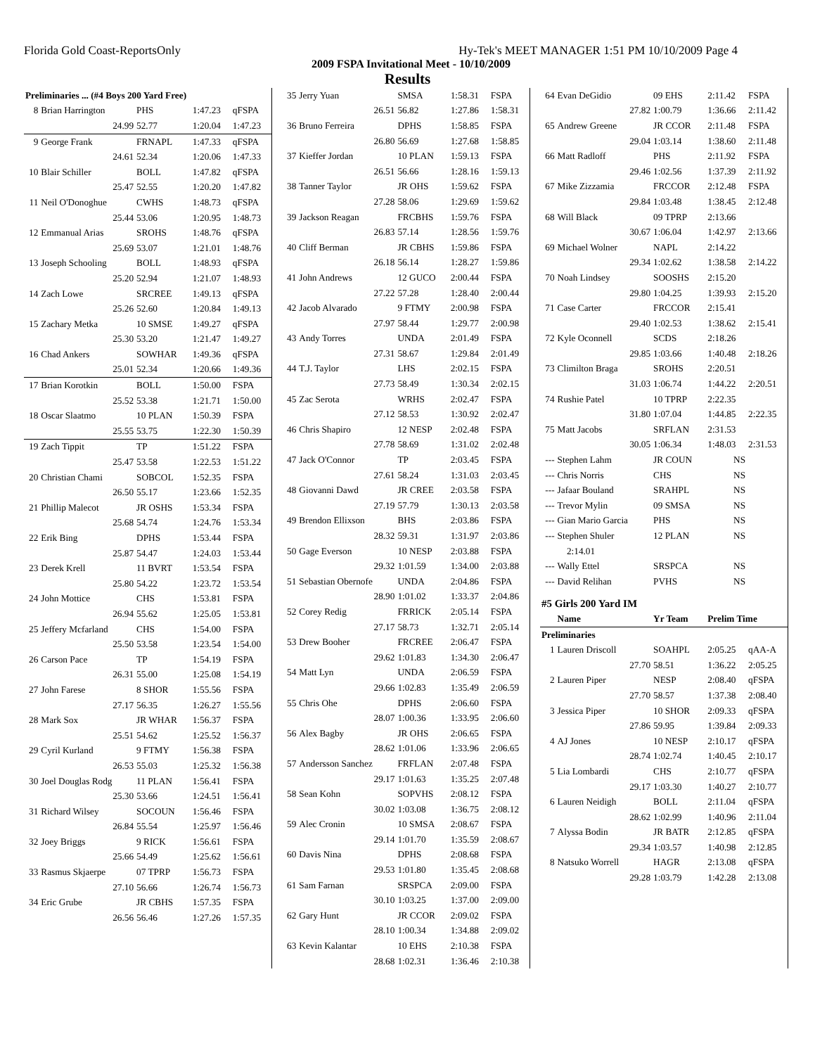Florida Gold Coast-ReportsOnly Hy-Tek's MEET MANAGER 1:51 PM 10/10/2009 Page 4
2009 FSPA Invitational Meet - 10/10/2009
Results
| Preliminaries ... (#4 Boys 200 Yard Free) | | | | |
| 8 | Brian Harrington | PHS | 1:47.23 | qFSPA |
| | 24.99 | 52.77 | 1:20.04 | 1:47.23 |
| 9 | George Frank | FRNAPL | 1:47.33 | qFSPA |
| | 24.61 | 52.34 | 1:20.06 | 1:47.33 |
| 10 | Blair Schiller | BOLL | 1:47.82 | qFSPA |
| | 25.47 | 52.55 | 1:20.20 | 1:47.82 |
| 11 | Neil O'Donoghue | CWHS | 1:48.73 | qFSPA |
| | 25.44 | 53.06 | 1:20.95 | 1:48.73 |
| 12 | Emmanual Arias | SROHS | 1:48.76 | qFSPA |
| | 25.69 | 53.07 | 1:21.01 | 1:48.76 |
| 13 | Joseph Schooling | BOLL | 1:48.93 | qFSPA |
| | 25.20 | 52.94 | 1:21.07 | 1:48.93 |
| 14 | Zach Lowe | SRCREE | 1:49.13 | qFSPA |
| | 25.26 | 52.60 | 1:20.84 | 1:49.13 |
| 15 | Zachary Metka | 10 SMSE | 1:49.27 | qFSPA |
| | 25.30 | 53.20 | 1:21.47 | 1:49.27 |
| 16 | Chad Ankers | SOWHAR | 1:49.36 | qFSPA |
| | 25.01 | 52.34 | 1:20.66 | 1:49.36 |
| 17 | Brian Korotkin | BOLL | 1:50.00 | FSPA |
| | 25.52 | 53.38 | 1:21.71 | 1:50.00 |
| 18 | Oscar Slaatmo | 10 PLAN | 1:50.39 | FSPA |
| | 25.55 | 53.75 | 1:22.30 | 1:50.39 |
| 19 | Zach Tippit | TP | 1:51.22 | FSPA |
| | 25.47 | 53.58 | 1:22.53 | 1:51.22 |
| 20 | Christian Chami | SOBCOL | 1:52.35 | FSPA |
| | 26.50 | 55.17 | 1:23.66 | 1:52.35 |
| 21 | Phillip Malecot | JR OSHS | 1:53.34 | FSPA |
| | 25.68 | 54.74 | 1:24.76 | 1:53.34 |
| 22 | Erik Bing | DPHS | 1:53.44 | FSPA |
| | 25.87 | 54.47 | 1:24.03 | 1:53.44 |
| 23 | Derek Krell | 11 BVRT | 1:53.54 | FSPA |
| | 25.80 | 54.22 | 1:23.72 | 1:53.54 |
| 24 | John Mottice | CHS | 1:53.81 | FSPA |
| | 26.94 | 55.62 | 1:25.05 | 1:53.81 |
| 25 | Jeffery Mcfarland | CHS | 1:54.00 | FSPA |
| | 25.50 | 53.58 | 1:23.54 | 1:54.00 |
| 26 | Carson Pace | TP | 1:54.19 | FSPA |
| | 26.31 | 55.00 | 1:25.08 | 1:54.19 |
| 27 | John Farese | 8 SHOR | 1:55.56 | FSPA |
| | 27.17 | 56.35 | 1:26.27 | 1:55.56 |
| 28 | Mark Sox | JR WHAR | 1:56.37 | FSPA |
| | 25.51 | 54.62 | 1:25.52 | 1:56.37 |
| 29 | Cyril Kurland | 9 FTMY | 1:56.38 | FSPA |
| | 26.53 | 55.03 | 1:25.32 | 1:56.38 |
| 30 | Joel Douglas Rodg | 11 PLAN | 1:56.41 | FSPA |
| | 25.30 | 53.66 | 1:24.51 | 1:56.41 |
| 31 | Richard Wilsey | SOCOUN | 1:56.46 | FSPA |
| | 26.84 | 55.54 | 1:25.97 | 1:56.46 |
| 32 | Joey Briggs | 9 RICK | 1:56.61 | FSPA |
| | 25.66 | 54.49 | 1:25.62 | 1:56.61 |
| 33 | Rasmus Skjaerpe | 07 TPRP | 1:56.73 | FSPA |
| | 27.10 | 56.66 | 1:26.74 | 1:56.73 |
| 34 | Eric Grube | JR CBHS | 1:57.35 | FSPA |
| | 26.56 | 56.46 | 1:27.26 | 1:57.35 |
| 35 | Jerry Yuan | SMSA | 1:58.31 | FSPA |
| | 26.51 | 56.82 | 1:27.86 | 1:58.31 |
| 36 | Bruno Ferreira | DPHS | 1:58.85 | FSPA |
| | 26.80 | 56.69 | 1:27.68 | 1:58.85 |
| 37 | Kieffer Jordan | 10 PLAN | 1:59.13 | FSPA |
| | 26.51 | 56.66 | 1:28.16 | 1:59.13 |
| 38 | Tanner Taylor | JR OHS | 1:59.62 | FSPA |
| | 27.28 | 58.06 | 1:29.69 | 1:59.62 |
| 39 | Jackson Reagan | FRCBHS | 1:59.76 | FSPA |
| | 26.83 | 57.14 | 1:28.56 | 1:59.76 |
| 40 | Cliff Berman | JR CBHS | 1:59.86 | FSPA |
| | 26.18 | 56.14 | 1:28.27 | 1:59.86 |
| 41 | John Andrews | 12 GUCO | 2:00.44 | FSPA |
| | 27.22 | 57.28 | 1:28.40 | 2:00.44 |
| 42 | Jacob Alvarado | 9 FTMY | 2:00.98 | FSPA |
| | 27.97 | 58.44 | 1:29.77 | 2:00.98 |
| 43 | Andy Torres | UNDA | 2:01.49 | FSPA |
| | 27.31 | 58.67 | 1:29.84 | 2:01.49 |
| 44 | T.J. Taylor | LHS | 2:02.15 | FSPA |
| | 27.73 | 58.49 | 1:30.34 | 2:02.15 |
| 45 | Zac Serota | WRHS | 2:02.47 | FSPA |
| | 27.12 | 58.53 | 1:30.92 | 2:02.47 |
| 46 | Chris Shapiro | 12 NESP | 2:02.48 | FSPA |
| | 27.78 | 58.69 | 1:31.02 | 2:02.48 |
| 47 | Jack O'Connor | TP | 2:03.45 | FSPA |
| | 27.61 | 58.24 | 1:31.03 | 2:03.45 |
| 48 | Giovanni Dawd | JR CREE | 2:03.58 | FSPA |
| | 27.19 | 57.79 | 1:30.13 | 2:03.58 |
| 49 | Brendon Ellixson | BHS | 2:03.86 | FSPA |
| | 28.32 | 59.31 | 1:31.97 | 2:03.86 |
| 50 | Gage Everson | 10 NESP | 2:03.88 | FSPA |
| | 29.32 | 1:01.59 | 1:34.00 | 2:03.88 |
| 51 | Sebastian Obernofe | UNDA | 2:04.86 | FSPA |
| | 28.90 | 1:01.02 | 1:33.37 | 2:04.86 |
| 52 | Corey Redig | FRRICK | 2:05.14 | FSPA |
| | 27.17 | 58.73 | 1:32.71 | 2:05.14 |
| 53 | Drew Booher | FRCREE | 2:06.47 | FSPA |
| | 29.62 | 1:01.83 | 1:34.30 | 2:06.47 |
| 54 | Matt Lyn | UNDA | 2:06.59 | FSPA |
| | 29.66 | 1:02.83 | 1:35.49 | 2:06.59 |
| 55 | Chris Ohe | DPHS | 2:06.60 | FSPA |
| | 28.07 | 1:00.36 | 1:33.95 | 2:06.60 |
| 56 | Alex Bagby | JR OHS | 2:06.65 | FSPA |
| | 28.62 | 1:01.06 | 1:33.96 | 2:06.65 |
| 57 | Andersson Sanchez | FRFLAN | 2:07.48 | FSPA |
| | 29.17 | 1:01.63 | 1:35.25 | 2:07.48 |
| 58 | Sean Kohn | SOPVHS | 2:08.12 | FSPA |
| | 30.02 | 1:03.08 | 1:36.75 | 2:08.12 |
| 59 | Alec Cronin | 10 SMSA | 2:08.67 | FSPA |
| | 29.14 | 1:01.70 | 1:35.59 | 2:08.67 |
| 60 | Davis Nina | DPHS | 2:08.68 | FSPA |
| | 29.53 | 1:01.80 | 1:35.45 | 2:08.68 |
| 61 | Sam Farnan | SRSPCA | 2:09.00 | FSPA |
| | 30.10 | 1:03.25 | 1:37.00 | 2:09.00 |
| 62 | Gary Hunt | JR CCOR | 2:09.02 | FSPA |
| | 28.10 | 1:00.34 | 1:34.88 | 2:09.02 |
| 63 | Kevin Kalantar | 10 EHS | 2:10.38 | FSPA |
| | 28.68 | 1:02.31 | 1:36.46 | 2:10.38 |
| 64 | Evan DeGidio | 09 EHS | 2:11.42 | FSPA |
| | 27.82 | 1:00.79 | 1:36.66 | 2:11.42 |
| 65 | Andrew Greene | JR CCOR | 2:11.48 | FSPA |
| | 29.04 | 1:03.14 | 1:38.60 | 2:11.48 |
| 66 | Matt Radloff | PHS | 2:11.92 | FSPA |
| | 29.46 | 1:02.56 | 1:37.39 | 2:11.92 |
| 67 | Mike Zizzamia | FRCCOR | 2:12.48 | FSPA |
| | 29.84 | 1:03.48 | 1:38.45 | 2:12.48 |
| 68 | Will Black | 09 TPRP | 2:13.66 | |
| | 30.67 | 1:06.04 | 1:42.97 | 2:13.66 |
| 69 | Michael Wolner | NAPL | 2:14.22 | |
| | 29.34 | 1:02.62 | 1:38.58 | 2:14.22 |
| 70 | Noah Lindsey | SOOSHS | 2:15.20 | |
| | 29.80 | 1:04.25 | 1:39.93 | 2:15.20 |
| 71 | Case Carter | FRCCOR | 2:15.41 | |
| | 29.40 | 1:02.53 | 1:38.62 | 2:15.41 |
| 72 | Kyle Oconnell | SCDS | 2:18.26 | |
| | 29.85 | 1:03.66 | 1:40.48 | 2:18.26 |
| 73 | Climilton Braga | SROHS | 2:20.51 | |
| | 31.03 | 1:06.74 | 1:44.22 | 2:20.51 |
| 74 | Rushie Patel | 10 TPRP | 2:22.35 | |
| | 31.80 | 1:07.04 | 1:44.85 | 2:22.35 |
| 75 | Matt Jacobs | SRFLAN | 2:31.53 | |
| | 30.05 | 1:06.34 | 1:48.03 | 2:31.53 |
| --- | Stephen Lahm | JR COUN | NS | |
| --- | Chris Norris | CHS | NS | |
| --- | Jafaar Bouland | SRAHPL | NS | |
| --- | Trevor Mylin | 09 SMSA | NS | |
| --- | Gian Mario Garcia | PHS | NS | |
| --- | Stephen Shuler | 12 PLAN | NS | |
| | 2:14.01 | | | |
| --- | Wally Ettel | SRSPCA | NS | |
| --- | David Relihan | PVHS | NS | |
| #5 Girls 200 Yard IM | | | | |
| | Name | Yr Team | Prelim Time | |
| Preliminaries | | | | |
| 1 | Lauren Driscoll | SOAHPL | 2:05.25 | qAA-A |
| | 27.70 | 58.51 | 1:36.22 | 2:05.25 |
| 2 | Lauren Piper | NESP | 2:08.40 | qFSPA |
| | 27.70 | 58.57 | 1:37.38 | 2:08.40 |
| 3 | Jessica Piper | 10 SHOR | 2:09.33 | qFSPA |
| | 27.86 | 59.95 | 1:39.84 | 2:09.33 |
| 4 | AJ Jones | 10 NESP | 2:10.17 | qFSPA |
| | 28.74 | 1:02.74 | 1:40.45 | 2:10.17 |
| 5 | Lia Lombardi | CHS | 2:10.77 | qFSPA |
| | 29.17 | 1:03.30 | 1:40.27 | 2:10.77 |
| 6 | Lauren Neidigh | BOLL | 2:11.04 | qFSPA |
| | 28.62 | 1:02.99 | 1:40.96 | 2:11.04 |
| 7 | Alyssa Bodin | JR BATR | 2:12.85 | qFSPA |
| | 29.34 | 1:03.57 | 1:40.98 | 2:12.85 |
| 8 | Natsuko Worrell | HAGR | 2:13.08 | qFSPA |
| | 29.28 | 1:03.79 | 1:42.28 | 2:13.08 |